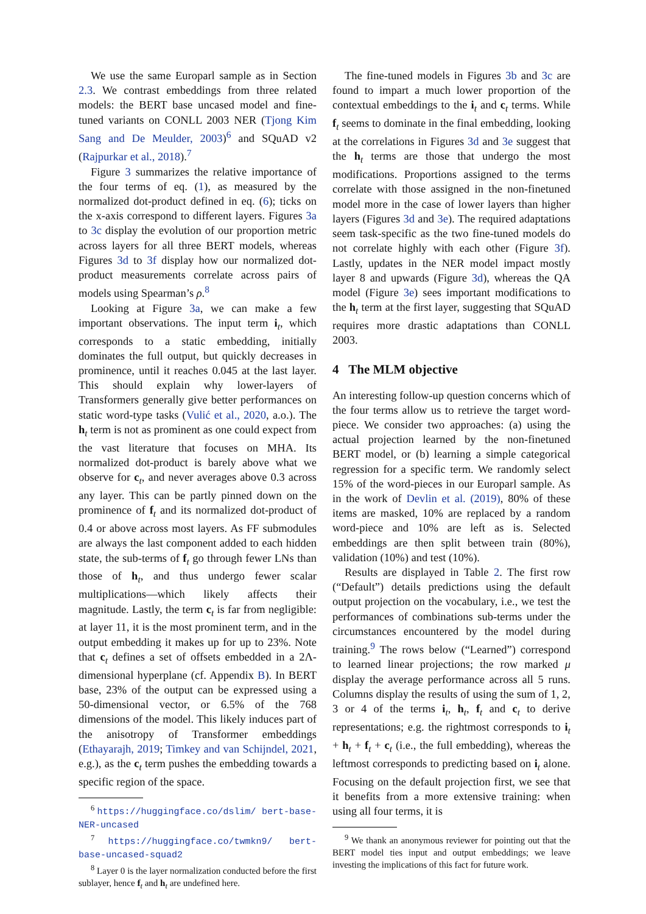We use the same Europarl sample as in Section 2.3. We contrast embeddings from three related models: the BERT base uncased model and fine-tuned variants on CONLL 2003 NER (Tjong Kim Sang and De Meulder, 2003)<sup>6</sup> and SQuAD v2 (Rajpurkar et al., 2018).<sup>7</sup>
Figure 3 summarizes the relative importance of the four terms of eq. (1), as measured by the normalized dot-product defined in eq. (6); ticks on the x-axis correspond to different layers. Figures 3a to 3c display the evolution of our proportion metric across layers for all three BERT models, whereas Figures 3d to 3f display how our normalized dot-product measurements correlate across pairs of models using Spearman’s ρ.<sup>8</sup>
Looking at Figure 3a, we can make a few important observations. The input term i<sub>t</sub>, which corresponds to a static embedding, initially dominates the full output, but quickly decreases in prominence, until it reaches 0.045 at the last layer. This should explain why lower-layers of Transformers generally give better performances on static word-type tasks (Vulić et al., 2020, a.o.). The h<sub>t</sub> term is not as prominent as one could expect from the vast literature that focuses on MHA. Its normalized dot-product is barely above what we observe for c<sub>t</sub>, and never averages above 0.3 across any layer. This can be partly pinned down on the prominence of f<sub>t</sub> and its normalized dot-product of 0.4 or above across most layers. As FF submodules are always the last component added to each hidden state, the sub-terms of f<sub>t</sub> go through fewer LNs than those of h<sub>t</sub>, and thus undergo fewer scalar multiplications—which likely affects their magnitude. Lastly, the term c<sub>t</sub> is far from negligible: at layer 11, it is the most prominent term, and in the output embedding it makes up for up to 23%. Note that c<sub>t</sub> defines a set of offsets embedded in a 2Λ-dimensional hyperplane (cf. Appendix B). In BERT base, 23% of the output can be expressed using a 50-dimensional vector, or 6.5% of the 768 dimensions of the model. This likely induces part of the anisotropy of Transformer embeddings (Ethayarajh, 2019; Timkey and van Schijndel, 2021, e.g.), as the c<sub>t</sub> term pushes the embedding towards a specific region of the space.
<sup>6</sup> https://huggingface.co/dslim/ bert-base-NER-uncased
<sup>7</sup> https://huggingface.co/twmkn9/ bert-base-uncased-squad2
<sup>8</sup> Layer 0 is the layer normalization conducted before the first sublayer, hence f<sub>t</sub> and h<sub>t</sub> are undefined here.
The fine-tuned models in Figures 3b and 3c are found to impart a much lower proportion of the contextual embeddings to the i<sub>t</sub> and c<sub>t</sub> terms. While f<sub>t</sub> seems to dominate in the final embedding, looking at the correlations in Figures 3d and 3e suggest that the h<sub>t</sub> terms are those that undergo the most modifications. Proportions assigned to the terms correlate with those assigned in the non-finetuned model more in the case of lower layers than higher layers (Figures 3d and 3e). The required adaptations seem task-specific as the two fine-tuned models do not correlate highly with each other (Figure 3f). Lastly, updates in the NER model impact mostly layer 8 and upwards (Figure 3d), whereas the QA model (Figure 3e) sees important modifications to the h<sub>t</sub> term at the first layer, suggesting that SQuAD requires more drastic adaptations than CONLL 2003.
4 The MLM objective
An interesting follow-up question concerns which of the four terms allow us to retrieve the target word-piece. We consider two approaches: (a) using the actual projection learned by the non-finetuned BERT model, or (b) learning a simple categorical regression for a specific term. We randomly select 15% of the word-pieces in our Europarl sample. As in the work of Devlin et al. (2019), 80% of these items are masked, 10% are replaced by a random word-piece and 10% are left as is. Selected embeddings are then split between train (80%), validation (10%) and test (10%).
Results are displayed in Table 2. The first row (“Default”) details predictions using the default output projection on the vocabulary, i.e., we test the performances of combinations sub-terms under the circumstances encountered by the model during training.<sup>9</sup> The rows below (“Learned”) correspond to learned linear projections; the row marked μ display the average performance across all 5 runs. Columns display the results of using the sum of 1, 2, 3 or 4 of the terms i<sub>t</sub>, h<sub>t</sub>, f<sub>t</sub> and c<sub>t</sub> to derive representations; e.g. the rightmost corresponds to i<sub>t</sub> + h<sub>t</sub> + f<sub>t</sub> + c<sub>t</sub> (i.e., the full embedding), whereas the leftmost corresponds to predicting based on i<sub>t</sub> alone. Focusing on the default projection first, we see that it benefits from a more extensive training: when using all four terms, it is
<sup>9</sup> We thank an anonymous reviewer for pointing out that the BERT model ties input and output embeddings; we leave investing the implications of this fact for future work.